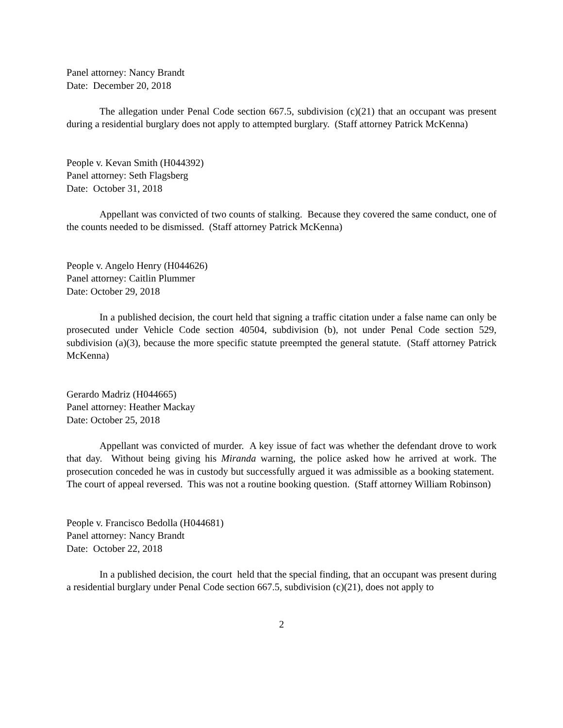Panel attorney: Nancy Brandt
Date: December 20, 2018
The allegation under Penal Code section 667.5, subdivision (c)(21) that an occupant was present during a residential burglary does not apply to attempted burglary. (Staff attorney Patrick McKenna)
People v. Kevan Smith (H044392)
Panel attorney: Seth Flagsberg
Date: October 31, 2018
Appellant was convicted of two counts of stalking. Because they covered the same conduct, one of the counts needed to be dismissed. (Staff attorney Patrick McKenna)
People v. Angelo Henry (H044626)
Panel attorney: Caitlin Plummer
Date: October 29, 2018
In a published decision, the court held that signing a traffic citation under a false name can only be prosecuted under Vehicle Code section 40504, subdivision (b), not under Penal Code section 529, subdivision (a)(3), because the more specific statute preempted the general statute. (Staff attorney Patrick McKenna)
Gerardo Madriz (H044665)
Panel attorney: Heather Mackay
Date: October 25, 2018
Appellant was convicted of murder. A key issue of fact was whether the defendant drove to work that day. Without being giving his Miranda warning, the police asked how he arrived at work. The prosecution conceded he was in custody but successfully argued it was admissible as a booking statement. The court of appeal reversed. This was not a routine booking question. (Staff attorney William Robinson)
People v. Francisco Bedolla (H044681)
Panel attorney: Nancy Brandt
Date: October 22, 2018
In a published decision, the court held that the special finding, that an occupant was present during a residential burglary under Penal Code section 667.5, subdivision (c)(21), does not apply to
2